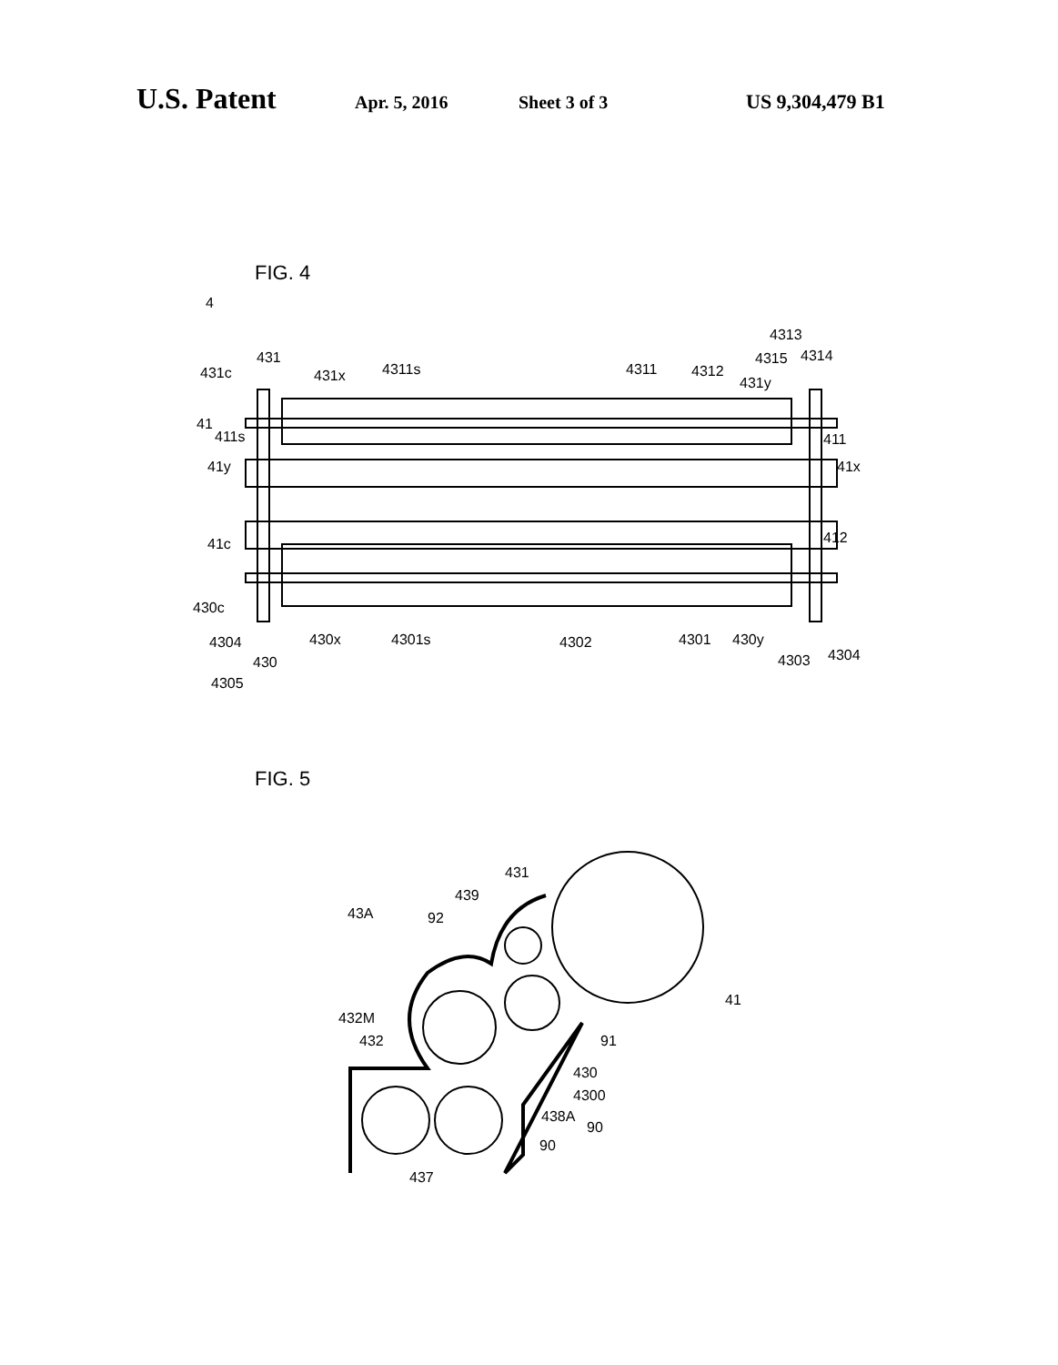U.S. Patent
Apr. 5, 2016 Sheet 3 of 3 US 9,304,479 B1
FIG. 4
4
431
431c
431x
4311s
4311
4312
4313
4315
4314
431y
41
411s
41y
411
41x
41c
412
430c
4304
430
4305
430x
4301s
4302
4301
430y
4303
4304
FIG. 5
431
439
43A
92
41
432M
432
91
430
4300
438A
90
90
437